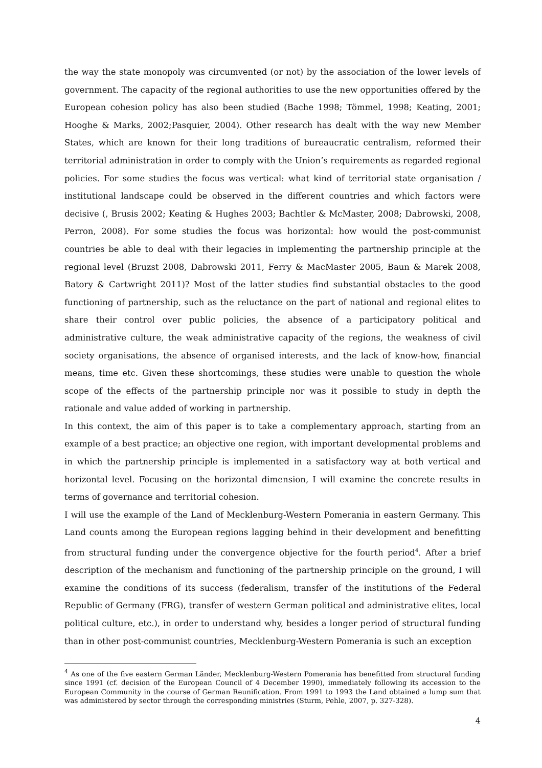the way the state monopoly was circumvented (or not) by the association of the lower levels of government. The capacity of the regional authorities to use the new opportunities offered by the European cohesion policy has also been studied (Bache 1998; Tömmel, 1998; Keating, 2001; Hooghe & Marks, 2002;Pasquier, 2004). Other research has dealt with the way new Member States, which are known for their long traditions of bureaucratic centralism, reformed their territorial administration in order to comply with the Union’s requirements as regarded regional policies. For some studies the focus was vertical: what kind of territorial state organisation / institutional landscape could be observed in the different countries and which factors were decisive (, Brusis 2002; Keating & Hughes 2003; Bachtler & McMaster, 2008; Dabrowski, 2008, Perron, 2008). For some studies the focus was horizontal: how would the post-communist countries be able to deal with their legacies in implementing the partnership principle at the regional level (Bruzst 2008, Dabrowski 2011, Ferry & MacMaster 2005, Baun & Marek 2008, Batory & Cartwright 2011)? Most of the latter studies find substantial obstacles to the good functioning of partnership, such as the reluctance on the part of national and regional elites to share their control over public policies, the absence of a participatory political and administrative culture, the weak administrative capacity of the regions, the weakness of civil society organisations, the absence of organised interests, and the lack of know-how, financial means, time etc. Given these shortcomings, these studies were unable to question the whole scope of the effects of the partnership principle nor was it possible to study in depth the rationale and value added of working in partnership.
In this context, the aim of this paper is to take a complementary approach, starting from an example of a best practice; an objective one region, with important developmental problems and in which the partnership principle is implemented in a satisfactory way at both vertical and horizontal level. Focusing on the horizontal dimension, I will examine the concrete results in terms of governance and territorial cohesion.
I will use the example of the Land of Mecklenburg-Western Pomerania in eastern Germany. This Land counts among the European regions lagging behind in their development and benefitting from structural funding under the convergence objective for the fourth period<sup>4</sup>. After a brief description of the mechanism and functioning of the partnership principle on the ground, I will examine the conditions of its success (federalism, transfer of the institutions of the Federal Republic of Germany (FRG), transfer of western German political and administrative elites, local political culture, etc.), in order to understand why, besides a longer period of structural funding than in other post-communist countries, Mecklenburg-Western Pomerania is such an exception
<sup>4</sup> As one of the five eastern German Länder, Mecklenburg-Western Pomerania has benefitted from structural funding since 1991 (cf. decision of the European Council of 4 December 1990), immediately following its accession to the European Community in the course of German Reunification. From 1991 to 1993 the Land obtained a lump sum that was administered by sector through the corresponding ministries (Sturm, Pehle, 2007, p. 327-328).
4